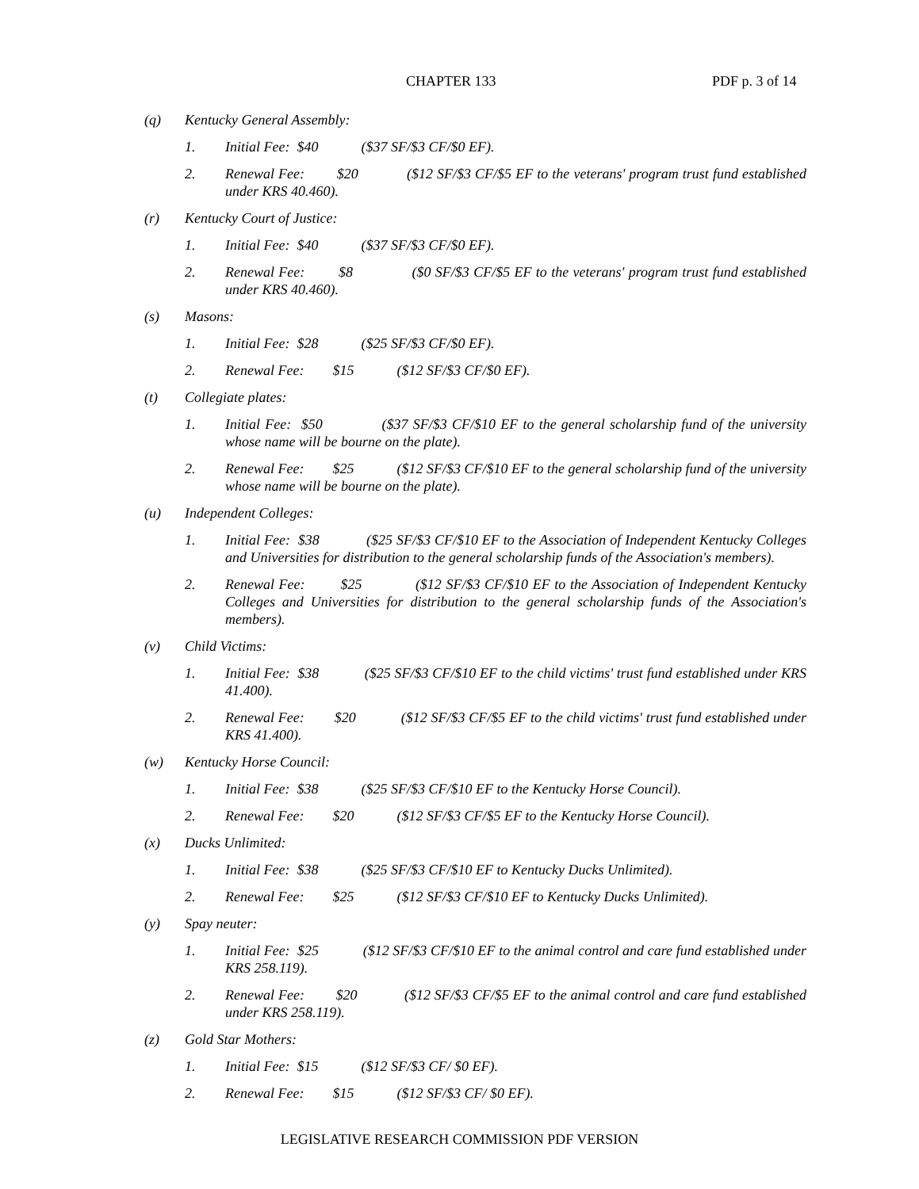CHAPTER 133 PDF p. 3 of 14
(q) Kentucky General Assembly:
1. Initial Fee: $40 ($37 SF/$3 CF/$0 EF).
2. Renewal Fee: $20 ($12 SF/$3 CF/$5 EF to the veterans' program trust fund established under KRS 40.460).
(r) Kentucky Court of Justice:
1. Initial Fee: $40 ($37 SF/$3 CF/$0 EF).
2. Renewal Fee: $8 ($0 SF/$3 CF/$5 EF to the veterans' program trust fund established under KRS 40.460).
(s) Masons:
1. Initial Fee: $28 ($25 SF/$3 CF/$0 EF).
2. Renewal Fee: $15 ($12 SF/$3 CF/$0 EF).
(t) Collegiate plates:
1. Initial Fee: $50 ($37 SF/$3 CF/$10 EF to the general scholarship fund of the university whose name will be bourne on the plate).
2. Renewal Fee: $25 ($12 SF/$3 CF/$10 EF to the general scholarship fund of the university whose name will be bourne on the plate).
(u) Independent Colleges:
1. Initial Fee: $38 ($25 SF/$3 CF/$10 EF to the Association of Independent Kentucky Colleges and Universities for distribution to the general scholarship funds of the Association's members).
2. Renewal Fee: $25 ($12 SF/$3 CF/$10 EF to the Association of Independent Kentucky Colleges and Universities for distribution to the general scholarship funds of the Association's members).
(v) Child Victims:
1. Initial Fee: $38 ($25 SF/$3 CF/$10 EF to the child victims' trust fund established under KRS 41.400).
2. Renewal Fee: $20 ($12 SF/$3 CF/$5 EF to the child victims' trust fund established under KRS 41.400).
(w) Kentucky Horse Council:
1. Initial Fee: $38 ($25 SF/$3 CF/$10 EF to the Kentucky Horse Council).
2. Renewal Fee: $20 ($12 SF/$3 CF/$5 EF to the Kentucky Horse Council).
(x) Ducks Unlimited:
1. Initial Fee: $38 ($25 SF/$3 CF/$10 EF to Kentucky Ducks Unlimited).
2. Renewal Fee: $25 ($12 SF/$3 CF/$10 EF to Kentucky Ducks Unlimited).
(y) Spay neuter:
1. Initial Fee: $25 ($12 SF/$3 CF/$10 EF to the animal control and care fund established under KRS 258.119).
2. Renewal Fee: $20 ($12 SF/$3 CF/$5 EF to the animal control and care fund established under KRS 258.119).
(z) Gold Star Mothers:
1. Initial Fee: $15 ($12 SF/$3 CF/ $0 EF).
2. Renewal Fee: $15 ($12 SF/$3 CF/ $0 EF).
LEGISLATIVE RESEARCH COMMISSION PDF VERSION